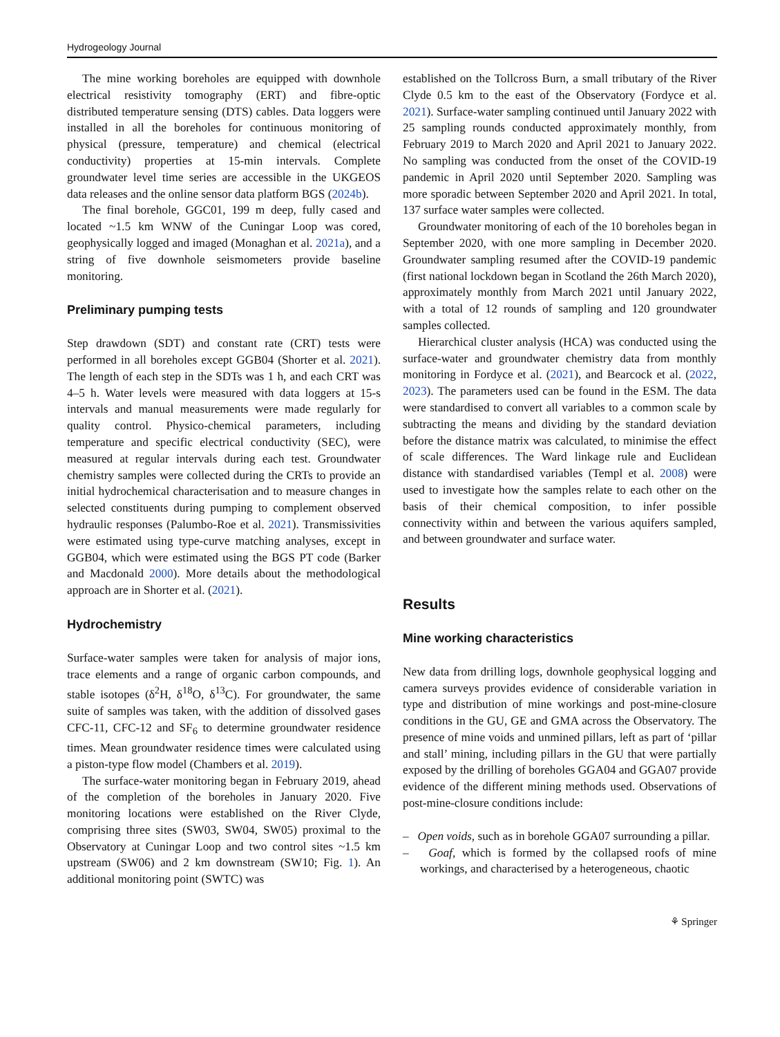Hydrogeology Journal
The mine working boreholes are equipped with downhole electrical resistivity tomography (ERT) and fibre-optic distributed temperature sensing (DTS) cables. Data loggers were installed in all the boreholes for continuous monitoring of physical (pressure, temperature) and chemical (electrical conductivity) properties at 15-min intervals. Complete groundwater level time series are accessible in the UKGEOS data releases and the online sensor data platform BGS (2024b).
The final borehole, GGC01, 199 m deep, fully cased and located ~1.5 km WNW of the Cuningar Loop was cored, geophysically logged and imaged (Monaghan et al. 2021a), and a string of five downhole seismometers provide baseline monitoring.
Preliminary pumping tests
Step drawdown (SDT) and constant rate (CRT) tests were performed in all boreholes except GGB04 (Shorter et al. 2021). The length of each step in the SDTs was 1 h, and each CRT was 4–5 h. Water levels were measured with data loggers at 15-s intervals and manual measurements were made regularly for quality control. Physico-chemical parameters, including temperature and specific electrical conductivity (SEC), were measured at regular intervals during each test. Groundwater chemistry samples were collected during the CRTs to provide an initial hydrochemical characterisation and to measure changes in selected constituents during pumping to complement observed hydraulic responses (Palumbo-Roe et al. 2021). Transmissivities were estimated using type-curve matching analyses, except in GGB04, which were estimated using the BGS PT code (Barker and Macdonald 2000). More details about the methodological approach are in Shorter et al. (2021).
Hydrochemistry
Surface-water samples were taken for analysis of major ions, trace elements and a range of organic carbon compounds, and stable isotopes (δ<sup>2</sup>H, δ<sup>18</sup>O, δ<sup>13</sup>C). For groundwater, the same suite of samples was taken, with the addition of dissolved gases CFC-11, CFC-12 and SF<sub>6</sub> to determine groundwater residence times. Mean groundwater residence times were calculated using a piston-type flow model (Chambers et al. 2019).
The surface-water monitoring began in February 2019, ahead of the completion of the boreholes in January 2020. Five monitoring locations were established on the River Clyde, comprising three sites (SW03, SW04, SW05) proximal to the Observatory at Cuningar Loop and two control sites ~1.5 km upstream (SW06) and 2 km downstream (SW10; Fig. 1). An additional monitoring point (SWTC) was
established on the Tollcross Burn, a small tributary of the River Clyde 0.5 km to the east of the Observatory (Fordyce et al. 2021). Surface-water sampling continued until January 2022 with 25 sampling rounds conducted approximately monthly, from February 2019 to March 2020 and April 2021 to January 2022. No sampling was conducted from the onset of the COVID-19 pandemic in April 2020 until September 2020. Sampling was more sporadic between September 2020 and April 2021. In total, 137 surface water samples were collected.
Groundwater monitoring of each of the 10 boreholes began in September 2020, with one more sampling in December 2020. Groundwater sampling resumed after the COVID-19 pandemic (first national lockdown began in Scotland the 26th March 2020), approximately monthly from March 2021 until January 2022, with a total of 12 rounds of sampling and 120 groundwater samples collected.
Hierarchical cluster analysis (HCA) was conducted using the surface-water and groundwater chemistry data from monthly monitoring in Fordyce et al. (2021), and Bearcock et al. (2022, 2023). The parameters used can be found in the ESM. The data were standardised to convert all variables to a common scale by subtracting the means and dividing by the standard deviation before the distance matrix was calculated, to minimise the effect of scale differences. The Ward linkage rule and Euclidean distance with standardised variables (Templ et al. 2008) were used to investigate how the samples relate to each other on the basis of their chemical composition, to infer possible connectivity within and between the various aquifers sampled, and between groundwater and surface water.
Results
Mine working characteristics
New data from drilling logs, downhole geophysical logging and camera surveys provides evidence of considerable variation in type and distribution of mine workings and post-mine-closure conditions in the GU, GE and GMA across the Observatory. The presence of mine voids and unmined pillars, left as part of ‘pillar and stall’ mining, including pillars in the GU that were partially exposed by the drilling of boreholes GGA04 and GGA07 provide evidence of the different mining methods used. Observations of post-mine-closure conditions include:
– Open voids, such as in borehole GGA07 surrounding a pillar.
– Goaf, which is formed by the collapsed roofs of mine workings, and characterised by a heterogeneous, chaotic
⚘ Springer